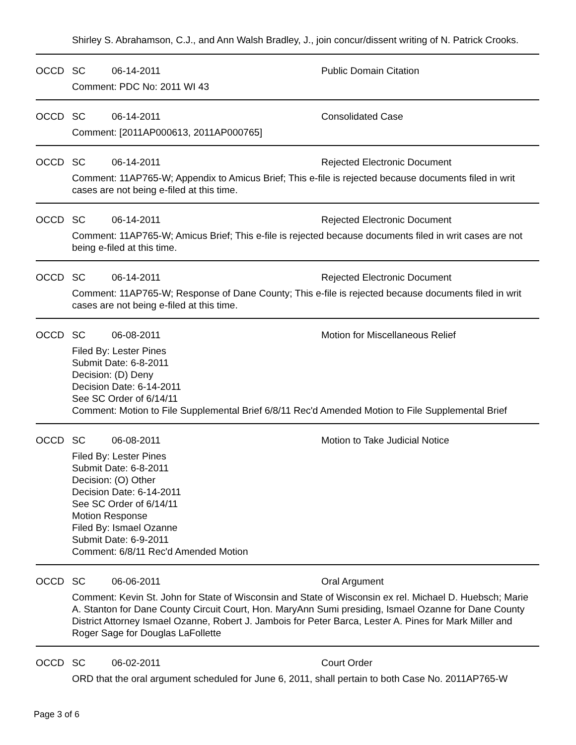Shirley S. Abrahamson, C.J., and Ann Walsh Bradley, J., join concur/dissent writing of N. Patrick Crooks.
OCCD SC 06-14-2011 Public Domain Citation
Comment: PDC No: 2011 WI 43
OCCD SC 06-14-2011 Consolidated Case
Comment: [2011AP000613, 2011AP000765]
OCCD SC 06-14-2011 Rejected Electronic Document
Comment: 11AP765-W; Appendix to Amicus Brief; This e-file is rejected because documents filed in writ cases are not being e-filed at this time.
OCCD SC 06-14-2011 Rejected Electronic Document
Comment: 11AP765-W; Amicus Brief; This e-file is rejected because documents filed in writ cases are not being e-filed at this time.
OCCD SC 06-14-2011 Rejected Electronic Document
Comment: 11AP765-W; Response of Dane County; This e-file is rejected because documents filed in writ cases are not being e-filed at this time.
OCCD SC 06-08-2011 Motion for Miscellaneous Relief
Filed By: Lester Pines
Submit Date: 6-8-2011
Decision: (D) Deny
Decision Date: 6-14-2011
See SC Order of 6/14/11
Comment: Motion to File Supplemental Brief 6/8/11 Rec'd Amended Motion to File Supplemental Brief
OCCD SC 06-08-2011 Motion to Take Judicial Notice
Filed By: Lester Pines
Submit Date: 6-8-2011
Decision: (O) Other
Decision Date: 6-14-2011
See SC Order of 6/14/11
Motion Response
Filed By: Ismael Ozanne
Submit Date: 6-9-2011
Comment: 6/8/11 Rec'd Amended Motion
OCCD SC 06-06-2011 Oral Argument
Comment: Kevin St. John for State of Wisconsin and State of Wisconsin ex rel. Michael D. Huebsch; Marie A. Stanton for Dane County Circuit Court, Hon. MaryAnn Sumi presiding, Ismael Ozanne for Dane County District Attorney Ismael Ozanne, Robert J. Jambois for Peter Barca, Lester A. Pines for Mark Miller and Roger Sage for Douglas LaFollette
OCCD SC 06-02-2011 Court Order
ORD that the oral argument scheduled for June 6, 2011, shall pertain to both Case No. 2011AP765-W
Page 3 of 6